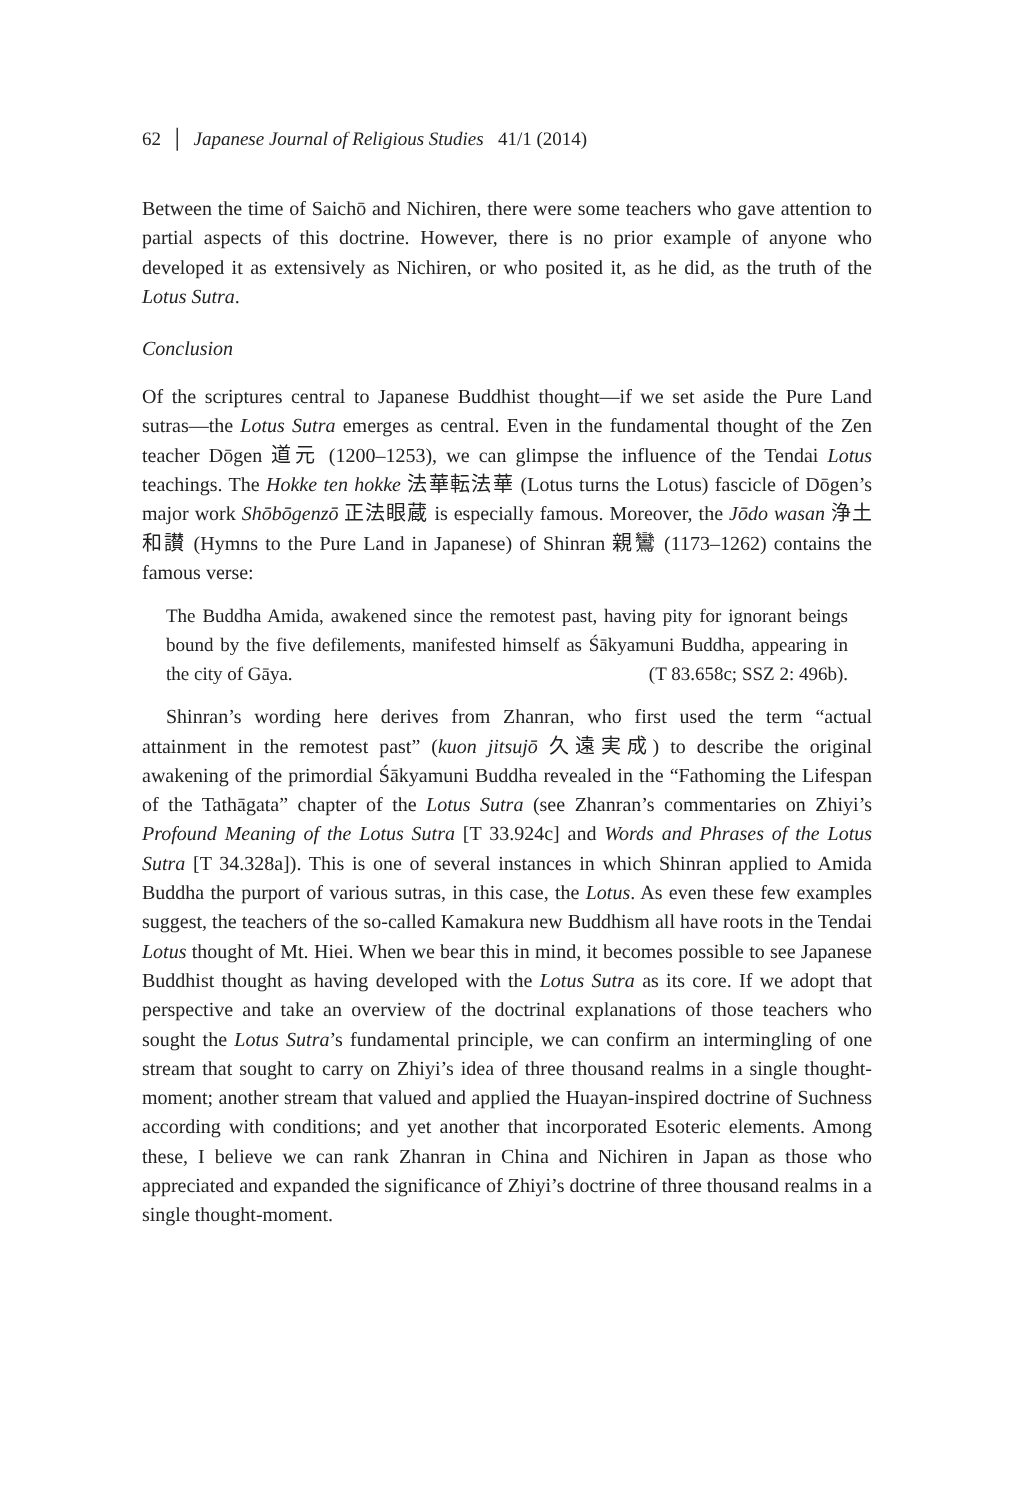62 │ Japanese Journal of Religious Studies 41/1 (2014)
Between the time of Saichō and Nichiren, there were some teachers who gave attention to partial aspects of this doctrine. However, there is no prior example of anyone who developed it as extensively as Nichiren, or who posited it, as he did, as the truth of the Lotus Sutra.
Conclusion
Of the scriptures central to Japanese Buddhist thought—if we set aside the Pure Land sutras—the Lotus Sutra emerges as central. Even in the fundamental thought of the Zen teacher Dōgen 道元 (1200–1253), we can glimpse the influence of the Tendai Lotus teachings. The Hokke ten hokke 法華転法華 (Lotus turns the Lotus) fascicle of Dōgen’s major work Shōbōgenzō 正法眼蔵 is especially famous. Moreover, the Jōdo wasan 浄土和讃 (Hymns to the Pure Land in Japanese) of Shinran 親鸞 (1173–1262) contains the famous verse:
The Buddha Amida, awakened since the remotest past, having pity for ignorant beings bound by the five defilements, manifested himself as Śākyamuni Buddha, appearing in the city of Gāya. (T 83.658c; SSZ 2: 496b).
Shinran’s wording here derives from Zhanran, who first used the term “actual attainment in the remotest past” (kuon jitsujō 久遠実成) to describe the original awakening of the primordial Śākyamuni Buddha revealed in the “Fathoming the Lifespan of the Tathāgata” chapter of the Lotus Sutra (see Zhanran’s commentaries on Zhiyi’s Profound Meaning of the Lotus Sutra [T 33.924c] and Words and Phrases of the Lotus Sutra [T 34.328a]). This is one of several instances in which Shinran applied to Amida Buddha the purport of various sutras, in this case, the Lotus. As even these few examples suggest, the teachers of the so-called Kamakura new Buddhism all have roots in the Tendai Lotus thought of Mt. Hiei. When we bear this in mind, it becomes possible to see Japanese Buddhist thought as having developed with the Lotus Sutra as its core. If we adopt that perspective and take an overview of the doctrinal explanations of those teachers who sought the Lotus Sutra’s fundamental principle, we can confirm an intermingling of one stream that sought to carry on Zhiyi’s idea of three thousand realms in a single thought-moment; another stream that valued and applied the Huayan-inspired doctrine of Suchness according with conditions; and yet another that incorporated Esoteric elements. Among these, I believe we can rank Zhanran in China and Nichiren in Japan as those who appreciated and expanded the significance of Zhiyi’s doctrine of three thousand realms in a single thought-moment.